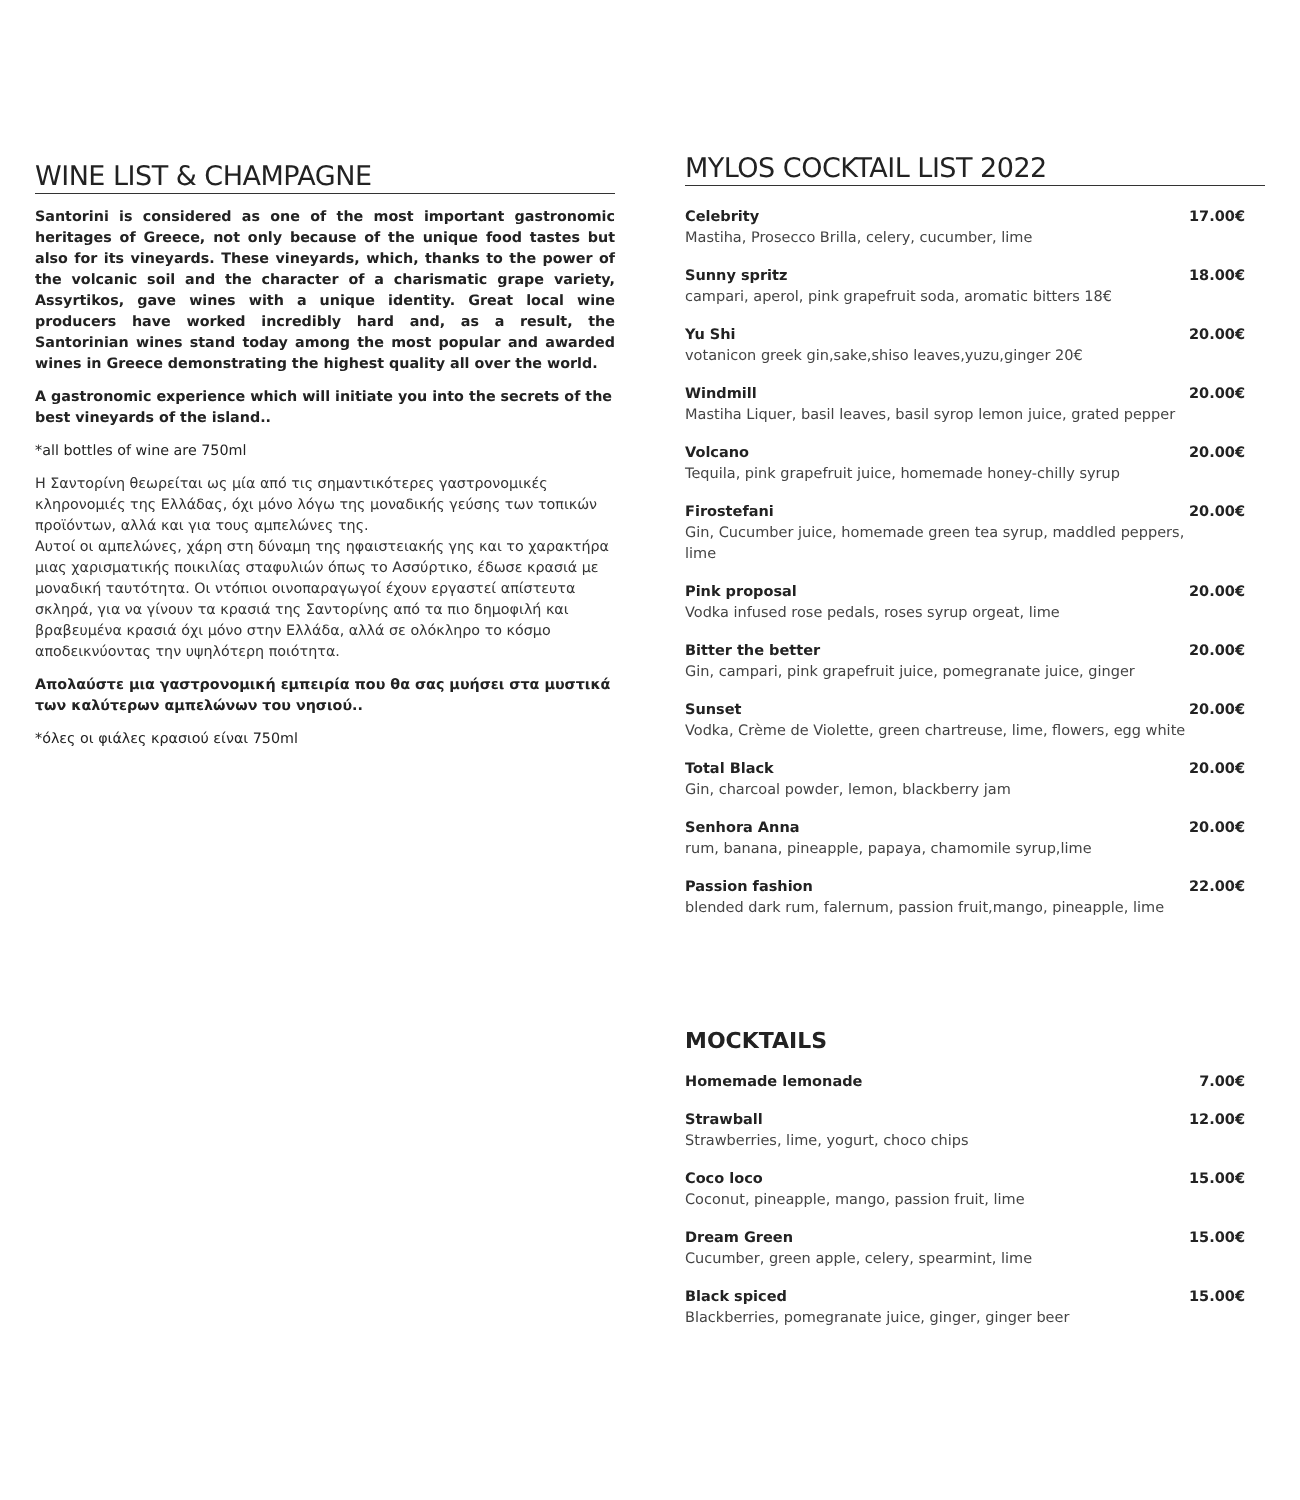WINE LIST & CHAMPAGNE
Santorini is considered as one of the most important gastronomic heritages of Greece, not only because of the unique food tastes but also for its vineyards. These vineyards, which, thanks to the power of the volcanic soil and the character of a charismatic grape variety, Assyrtikos, gave wines with a unique identity. Great local wine producers have worked incredibly hard and, as a result, the Santorinian wines stand today among the most popular and awarded wines in Greece demonstrating the highest quality all over the world.
A gastronomic experience which will initiate you into the secrets of the best vineyards of the island..
*all bottles of wine are 750ml
Η Σαντορίνη θεωρείται ως μία από τις σημαντικότερες γαστρονομικές κληρονομιές της Ελλάδας, όχι μόνο λόγω της μοναδικής γεύσης των τοπικών προϊόντων, αλλά και για τους αμπελώνες της.
Αυτοί οι αμπελώνες, χάρη στη δύναμη της ηφαιστειακής γης και το χαρακτήρα μιας χαρισματικής ποικιλίας σταφυλιών όπως το Ασσύρτικο, έδωσε κρασιά με μοναδική ταυτότητα. Οι ντόπιοι οινοπαραγωγοί έχουν εργαστεί απίστευτα σκληρά, για να γίνουν τα κρασιά της Σαντορίνης από τα πιο δημοφιλή και βραβευμένα κρασιά όχι μόνο στην Ελλάδα, αλλά σε ολόκληρο το κόσμο αποδεικνύοντας την υψηλότερη ποιότητα.
Απολαύστε μια γαστρονομική εμπειρία που θα σας μυήσει στα μυστικά των καλύτερων αμπελώνων του νησιού..
*όλες οι φιάλες κρασιού είναι 750ml
MYLOS COCKTAIL LIST 2022
Celebrity
Mastiha, Prosecco Brilla, celery, cucumber, lime
17.00€
Sunny spritz
campari, aperol, pink grapefruit soda, aromatic bitters 18€
18.00€
Yu Shi
votanicon greek gin,sake,shiso leaves,yuzu,ginger 20€
20.00€
Windmill
Mastiha Liquer, basil leaves, basil syrop lemon juice, grated pepper
20.00€
Volcano
Tequila, pink grapefruit juice, homemade honey-chilly syrup
20.00€
Firostefani
Gin, Cucumber juice, homemade green tea syrup, maddled peppers, lime
20.00€
Pink proposal
Vodka infused rose pedals, roses syrup orgeat, lime
20.00€
Bitter the better
Gin, campari, pink grapefruit juice, pomegranate juice, ginger
20.00€
Sunset
Vodka, Crème de Violette, green chartreuse, lime, flowers, egg white
20.00€
Total Black
Gin, charcoal powder, lemon, blackberry jam
20.00€
Senhora Anna
rum, banana, pineapple, papaya, chamomile syrup,lime
20.00€
Passion fashion
blended dark rum, falernum, passion fruit,mango, pineapple, lime
22.00€
MOCKTAILS
Homemade lemonade 7.00€
Strawball
Strawberries, lime, yogurt, choco chips
12.00€
Coco loco
Coconut, pineapple, mango, passion fruit, lime
15.00€
Dream Green
Cucumber, green apple, celery, spearmint, lime
15.00€
Black spiced
Blackberries, pomegranate juice, ginger, ginger beer
15.00€